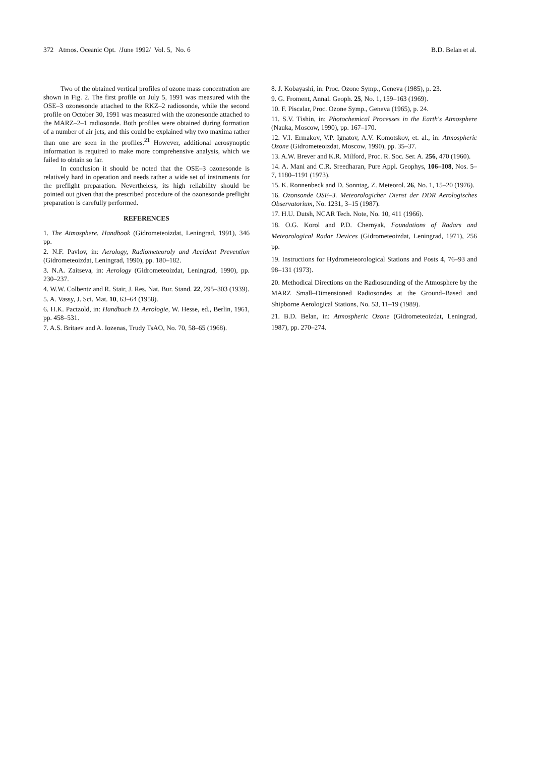372 Atmos. Oceanic Opt. /June 1992/ Vol. 5, No. 6 B.D. Belan et al.
Two of the obtained vertical profiles of ozone mass concentration are shown in Fig. 2. The first profile on July 5, 1991 was measured with the OSE–3 ozonesonde attached to the RKZ–2 radiosonde, while the second profile on October 30, 1991 was measured with the ozonesonde attached to the MARZ–2–1 radiosonde. Both profiles were obtained during formation of a number of air jets, and this could be explained why two maxima rather than one are seen in the profiles.<sup>21</sup> However, additional aerosynoptic information is required to make more comprehensive analysis, which we failed to obtain so far.
In conclusion it should be noted that the OSE–3 ozonesonde is relatively hard in operation and needs rather a wide set of instruments for the preflight preparation. Nevertheless, its high reliability should be pointed out given that the prescribed procedure of the ozonesonde preflight preparation is carefully performed.
REFERENCES
1. The Atmosphere. Handbook (Gidrometeoizdat, Leningrad, 1991), 346 pp.
2. N.F. Pavlov, in: Aerology, Radiometeoroly and Accident Prevention (Gidrometeoizdat, Leningrad, 1990), pp. 180–182.
3. N.A. Zaitseva, in: Aerology (Gidrometeoizdat, Leningrad, 1990), pp. 230–237.
4. W.W. Colbentz and R. Stair, J. Res. Nat. Bur. Stand. 22, 295–303 (1939).
5. A. Vassy, J. Sci. Mat. 10, 63–64 (1958).
6. H.K. Pactzold, in: Handbuch D. Aerologie, W. Hesse, ed., Berlin, 1961, pp. 458–531.
7. A.S. Britaev and A. Iozenas, Trudy TsAO, No. 70, 58–65 (1968).
8. J. Kobayashi, in: Proc. Ozone Symp., Geneva (1985), p. 23.
9. G. Froment, Annal. Geoph. 25, No. 1, 159–163 (1969).
10. F. Piscalar, Proc. Ozone Symp., Geneva (1965), p. 24.
11. S.V. Tishin, in: Photochemical Processes in the Earth's Atmosphere (Nauka, Moscow, 1990), pp. 167–170.
12. V.I. Ermakov, V.P. Ignatov, A.V. Komotskov, et. al., in: Atmospheric Ozone (Gidrometeoizdat, Moscow, 1990), pp. 35–37.
13. A.W. Brever and K.R. Milford, Proc. R. Soc. Ser. A. 256, 470 (1960).
14. A. Mani and C.R. Sreedharan, Pure Appl. Geophys, 106–108, Nos. 5–7, 1180–1191 (1973).
15. K. Ronnenbeck and D. Sonntag, Z. Meteorol. 26, No. 1, 15–20 (1976).
16. Ozonsonde OSE–3. Meteorologicher Dienst der DDR Aerologisches Observatorium, No. 1231, 3–15 (1987).
17. H.U. Dutsh, NCAR Tech. Note, No. 10, 411 (1966).
18. O.G. Korol and P.D. Chernyak, Foundations of Radars and Meteorological Radar Devices (Gidrometeoizdat, Leningrad, 1971), 256 pp.
19. Instructions for Hydrometeorological Stations and Posts 4, 76–93 and 98–131 (1973).
20. Methodical Directions on the Radiosounding of the Atmosphere by the MARZ Small–Dimensioned Radiosondes at the Ground–Based and Shipborne Aerological Stations, No. 53, 11–19 (1989).
21. B.D. Belan, in: Atmospheric Ozone (Gidrometeoizdat, Leningrad, 1987), pp. 270–274.